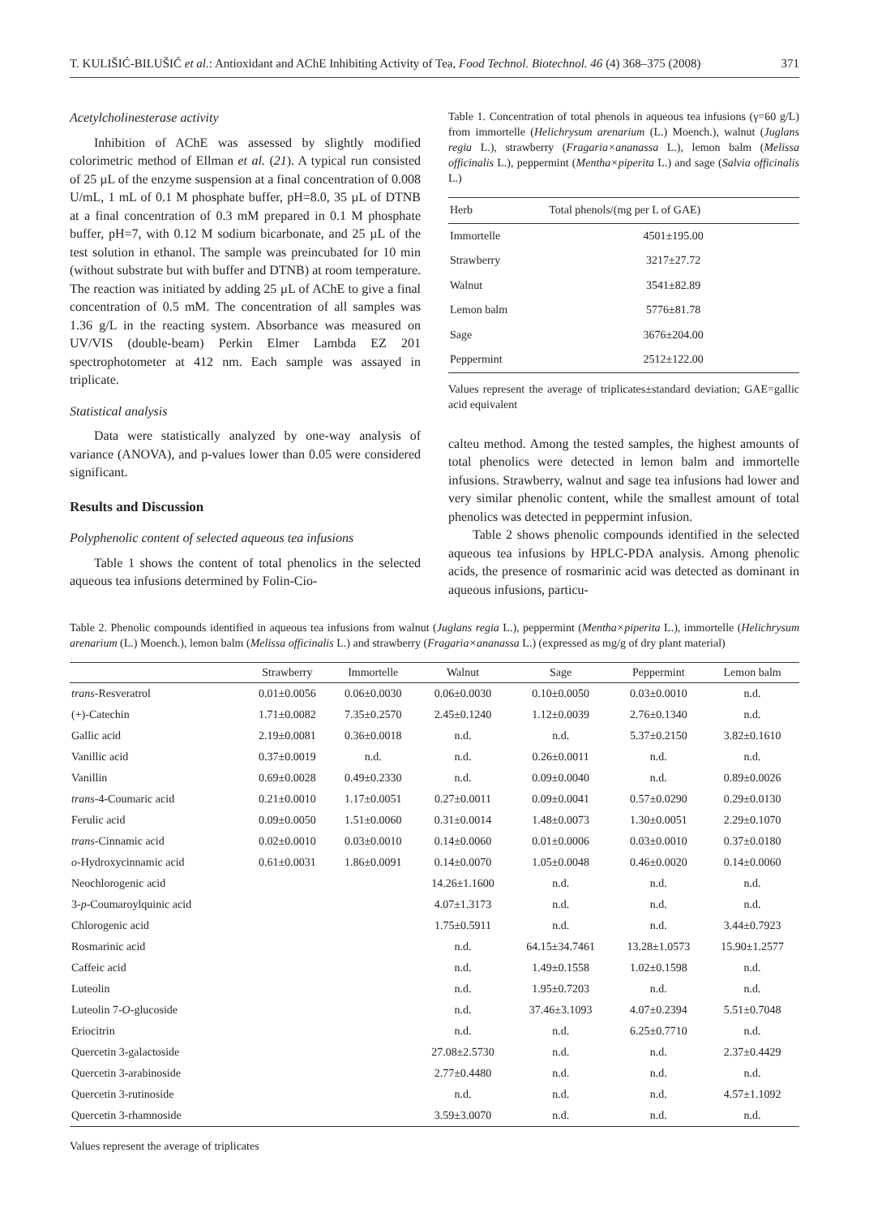T. KULIŠIĆ-BILUŠIĆ et al.: Antioxidant and AChE Inhibiting Activity of Tea, Food Technol. Biotechnol. 46 (4) 368–375 (2008) 371
Acetylcholinesterase activity
Inhibition of AChE was assessed by slightly modified colorimetric method of Ellman et al. (21). A typical run consisted of 25 µL of the enzyme suspension at a final concentration of 0.008 U/mL, 1 mL of 0.1 M phosphate buffer, pH=8.0, 35 µL of DTNB at a final concentration of 0.3 mM prepared in 0.1 M phosphate buffer, pH=7, with 0.12 M sodium bicarbonate, and 25 µL of the test solution in ethanol. The sample was preincubated for 10 min (without substrate but with buffer and DTNB) at room temperature. The reaction was initiated by adding 25 µL of AChE to give a final concentration of 0.5 mM. The concentration of all samples was 1.36 g/L in the reacting system. Absorbance was measured on UV/VIS (double-beam) Perkin Elmer Lambda EZ 201 spectrophotometer at 412 nm. Each sample was assayed in triplicate.
Statistical analysis
Data were statistically analyzed by one-way analysis of variance (ANOVA), and p-values lower than 0.05 were considered significant.
Results and Discussion
Polyphenolic content of selected aqueous tea infusions
Table 1 shows the content of total phenolics in the selected aqueous tea infusions determined by Folin-Cio-
Table 1. Concentration of total phenols in aqueous tea infusions (γ=60 g/L) from immortelle (Helichrysum arenarium (L.) Moench.), walnut (Juglans regia L.), strawberry (Fragaria×ananassa L.), lemon balm (Melissa officinalis L.), peppermint (Mentha×piperita L.) and sage (Salvia officinalis L.)
| Herb | Total phenols/(mg per L of GAE) |
| --- | --- |
| Immortelle | 4501±195.00 |
| Strawberry | 3217±27.72 |
| Walnut | 3541±82.89 |
| Lemon balm | 5776±81.78 |
| Sage | 3676±204.00 |
| Peppermint | 2512±122.00 |
Values represent the average of triplicates±standard deviation; GAE=gallic acid equivalent
calteu method. Among the tested samples, the highest amounts of total phenolics were detected in lemon balm and immortelle infusions. Strawberry, walnut and sage tea infusions had lower and very similar phenolic content, while the smallest amount of total phenolics was detected in peppermint infusion.
Table 2 shows phenolic compounds identified in the selected aqueous tea infusions by HPLC-PDA analysis. Among phenolic acids, the presence of rosmarinic acid was detected as dominant in aqueous infusions, particu-
Table 2. Phenolic compounds identified in aqueous tea infusions from walnut (Juglans regia L.), peppermint (Mentha×piperita L.), immortelle (Helichrysum arenarium (L.) Moench.), lemon balm (Melissa officinalis L.) and strawberry (Fragaria×ananassa L.) (expressed as mg/g of dry plant material)
| | Strawberry | Immortelle | Walnut | Sage | Peppermint | Lemon balm |
| --- | --- | --- | --- | --- | --- | --- |
| trans -Resveratrol | 0.01±0.0056 | 0.06±0.0030 | 0.06±0.0030 | 0.10±0.0050 | 0.03±0.0010 | n.d. |
| (+)-Catechin | 1.71±0.0082 | 7.35±0.2570 | 2.45±0.1240 | 1.12±0.0039 | 2.76±0.1340 | n.d. |
| Gallic acid | 2.19±0.0081 | 0.36±0.0018 | n.d. | n.d. | 5.37±0.2150 | 3.82±0.1610 |
| Vanillic acid | 0.37±0.0019 | n.d. | n.d. | 0.26±0.0011 | n.d. | n.d. |
| Vanillin | 0.69±0.0028 | 0.49±0.2330 | n.d. | 0.09±0.0040 | n.d. | 0.89±0.0026 |
| trans -4-Coumaric acid | 0.21±0.0010 | 1.17±0.0051 | 0.27±0.0011 | 0.09±0.0041 | 0.57±0.0290 | 0.29±0.0130 |
| Ferulic acid | 0.09±0.0050 | 1.51±0.0060 | 0.31±0.0014 | 1.48±0.0073 | 1.30±0.0051 | 2.29±0.1070 |
| trans -Cinnamic acid | 0.02±0.0010 | 0.03±0.0010 | 0.14±0.0060 | 0.01±0.0006 | 0.03±0.0010 | 0.37±0.0180 |
| o -Hydroxycinnamic acid | 0.61±0.0031 | 1.86±0.0091 | 0.14±0.0070 | 1.05±0.0048 | 0.46±0.0020 | 0.14±0.0060 |
| Neochlorogenic acid | | | 14.26±1.1600 | n.d. | n.d. | n.d. |
| 3- p -Coumaroylquinic acid | | | 4.07±1.3173 | n.d. | n.d. | n.d. |
| Chlorogenic acid | | | 1.75±0.5911 | n.d. | n.d. | 3.44±0.7923 |
| Rosmarinic acid | | | n.d. | 64.15±34.7461 | 13.28±1.0573 | 15.90±1.2577 |
| Caffeic acid | | | n.d. | 1.49±0.1558 | 1.02±0.1598 | n.d. |
| Luteolin | | | n.d. | 1.95±0.7203 | n.d. | n.d. |
| Luteolin 7- O -glucoside | | | n.d. | 37.46±3.1093 | 4.07±0.2394 | 5.51±0.7048 |
| Eriocitrin | | | n.d. | n.d. | 6.25±0.7710 | n.d. |
| Quercetin 3-galactoside | | | 27.08±2.5730 | n.d. | n.d. | 2.37±0.4429 |
| Quercetin 3-arabinoside | | | 2.77±0.4480 | n.d. | n.d. | n.d. |
| Quercetin 3-rutinoside | | | n.d. | n.d. | n.d. | 4.57±1.1092 |
| Quercetin 3-rhamnoside | | | 3.59±3.0070 | n.d. | n.d. | n.d. |
Values represent the average of triplicates